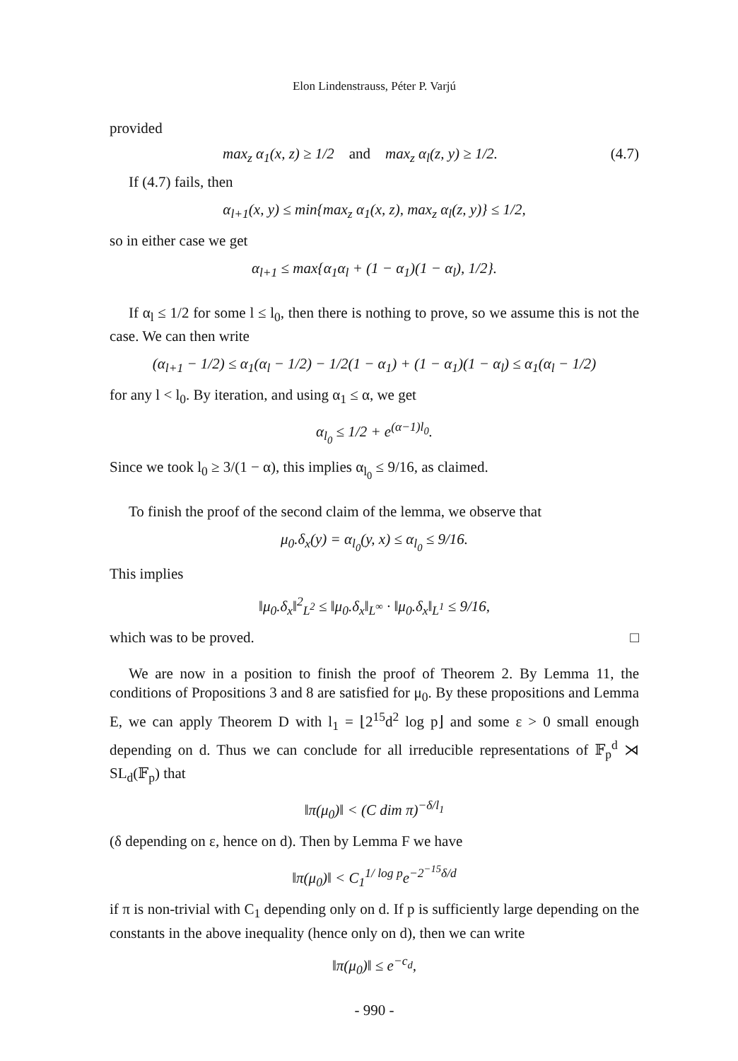Elon Lindenstrauss, Péter P. Varjú
provided
max<sub>z</sub> α<sub>1</sub>(x, z) ≥ 1/2 and max<sub>z</sub> α<sub>l</sub>(z, y) ≥ 1/2. (4.7)
If (4.7) fails, then
α<sub>l+1</sub>(x, y) ≤ min{max<sub>z</sub> α<sub>1</sub>(x, z), max<sub>z</sub> α<sub>l</sub>(z, y)} ≤ 1/2,
so in either case we get
α<sub>l+1</sub> ≤ max{α<sub>1</sub>α<sub>l</sub> + (1 − α<sub>1</sub>)(1 − α<sub>l</sub>), 1/2}.
If α<sub>l</sub> ≤ 1/2 for some l ≤ l<sub>0</sub>, then there is nothing to prove, so we assume this is not the case. We can then write
(α<sub>l+1</sub> − 1/2) ≤ α<sub>1</sub>(α<sub>l</sub> − 1/2) − 1/2(1 − α<sub>1</sub>) + (1 − α<sub>1</sub>)(1 − α<sub>l</sub>) ≤ α<sub>1</sub>(α<sub>l</sub> − 1/2)
for any l < l<sub>0</sub>. By iteration, and using α<sub>1</sub> ≤ α, we get
α<sub>l<sub>0</sub></sub> ≤ 1/2 + e<sup>(α−1)l<sub>0</sub></sup>.
Since we took l<sub>0</sub> ≥ 3/(1 − α), this implies α<sub>l<sub>0</sub></sub> ≤ 9/16, as claimed.
To finish the proof of the second claim of the lemma, we observe that
μ<sub>0</sub>.δ<sub>x</sub>(y) = α<sub>l<sub>0</sub></sub>(y, x) ≤ α<sub>l<sub>0</sub></sub> ≤ 9/16.
This implies
‖μ<sub>0</sub>.δ<sub>x</sub>‖<sup>2</sup><sub>L<sup>2</sup></sub> ≤ ‖μ<sub>0</sub>.δ<sub>x</sub>‖<sub>L<sup>∞</sup></sub> · ‖μ<sub>0</sub>.δ<sub>x</sub>‖<sub>L<sup>1</sup></sub> ≤ 9/16,
which was to be proved. □
We are now in a position to finish the proof of Theorem 2. By Lemma 11, the conditions of Propositions 3 and 8 are satisfied for μ<sub>0</sub>. By these propositions and Lemma E, we can apply Theorem D with l<sub>1</sub> = ⌊2<sup>15</sup>d<sup>2</sup> log p⌋ and some ε > 0 small enough depending on d. Thus we can conclude for all irreducible representations of 𝔽<sub>p</sub><sup>d</sup> ⋊ SL<sub>d</sub>(𝔽<sub>p</sub>) that
‖π(μ<sub>0</sub>)‖ < (C dim π)<sup>−δ/l<sub>1</sub></sup>
(δ depending on ε, hence on d). Then by Lemma F we have
‖π(μ<sub>0</sub>)‖ < C<sub>1</sub><sup>1/ log p</sup>e<sup>−2<sup>−15</sup>δ/d</sup>
if π is non-trivial with C<sub>1</sub> depending only on d. If p is sufficiently large depending on the constants in the above inequality (hence only on d), then we can write
‖π(μ<sub>0</sub>)‖ ≤ e<sup>−c<sub>d</sub></sup>,
- 990 -